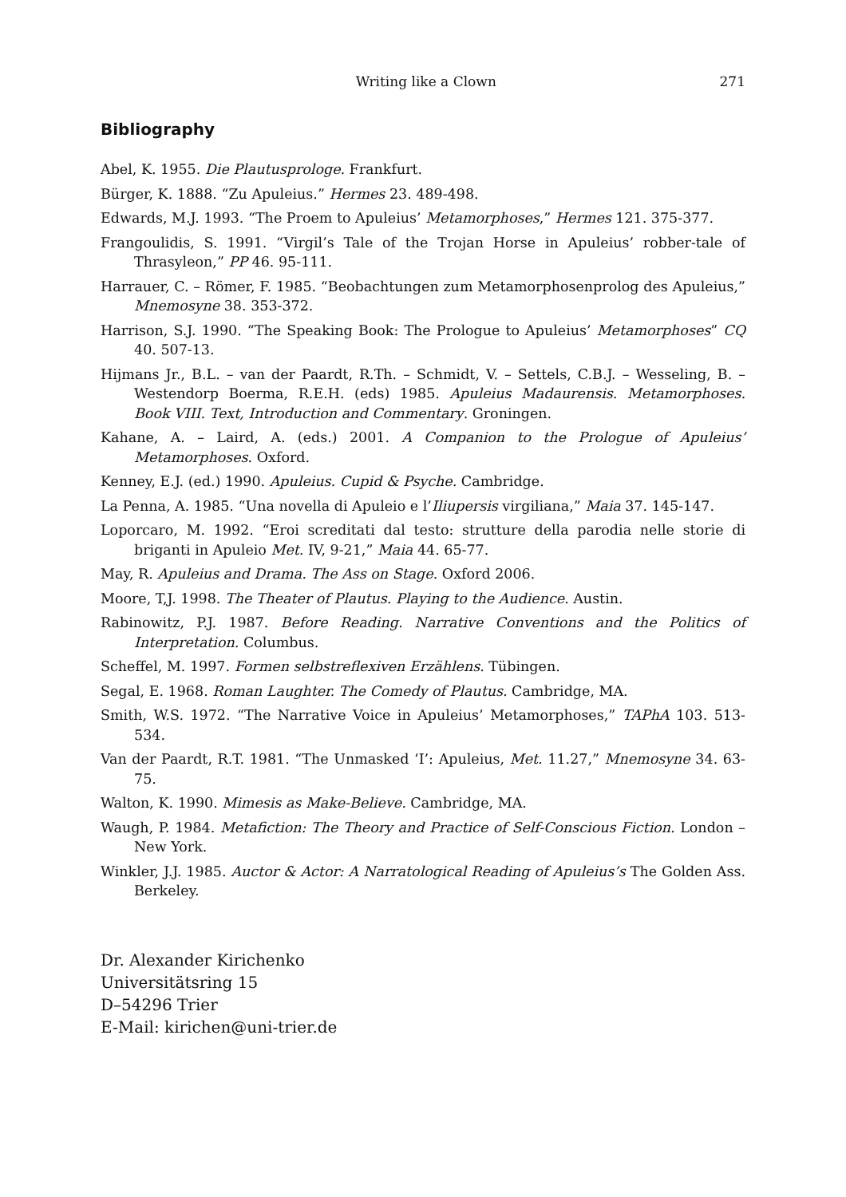Writing like a Clown 271
Bibliography
Abel, K. 1955. Die Plautusprologe. Frankfurt.
Bürger, K. 1888. “Zu Apuleius.” Hermes 23. 489-498.
Edwards, M.J. 1993. “The Proem to Apuleius’ Metamorphoses,” Hermes 121. 375-377.
Frangoulidis, S. 1991. “Virgil’s Tale of the Trojan Horse in Apuleius’ robber-tale of Thrasyleon,” PP 46. 95-111.
Harrauer, C. – Römer, F. 1985. “Beobachtungen zum Metamorphosenprolog des Apuleius,” Mnemosyne 38. 353-372.
Harrison, S.J. 1990. “The Speaking Book: The Prologue to Apuleius’ Metamorphoses” CQ 40. 507-13.
Hijmans Jr., B.L. – van der Paardt, R.Th. – Schmidt, V. – Settels, C.B.J. – Wesseling, B. – Westendorp Boerma, R.E.H. (eds) 1985. Apuleius Madaurensis. Metamorphoses. Book VIII. Text, Introduction and Commentary. Groningen.
Kahane, A. – Laird, A. (eds.) 2001. A Companion to the Prologue of Apuleius’ Metamorphoses. Oxford.
Kenney, E.J. (ed.) 1990. Apuleius. Cupid & Psyche. Cambridge.
La Penna, A. 1985. “Una novella di Apuleio e l’Iliupersis virgiliana,” Maia 37. 145-147.
Loporcaro, M. 1992. “Eroi screditati dal testo: strutture della parodia nelle storie di briganti in Apuleio Met. IV, 9-21,” Maia 44. 65-77.
May, R. Apuleius and Drama. The Ass on Stage. Oxford 2006.
Moore, T,J. 1998. The Theater of Plautus. Playing to the Audience. Austin.
Rabinowitz, P.J. 1987. Before Reading. Narrative Conventions and the Politics of Interpretation. Columbus.
Scheffel, M. 1997. Formen selbstreflexiven Erzählens. Tübingen.
Segal, E. 1968. Roman Laughter. The Comedy of Plautus. Cambridge, MA.
Smith, W.S. 1972. “The Narrative Voice in Apuleius’ Metamorphoses,” TAPhA 103. 513-534.
Van der Paardt, R.T. 1981. “The Unmasked ‘I’: Apuleius, Met. 11.27,” Mnemosyne 34. 63-75.
Walton, K. 1990. Mimesis as Make-Believe. Cambridge, MA.
Waugh, P. 1984. Metafiction: The Theory and Practice of Self-Conscious Fiction. London – New York.
Winkler, J.J. 1985. Auctor & Actor: A Narratological Reading of Apuleius’s The Golden Ass. Berkeley.
Dr. Alexander Kirichenko
Universitätsring 15
D–54296 Trier
E-Mail: kirichen@uni-trier.de